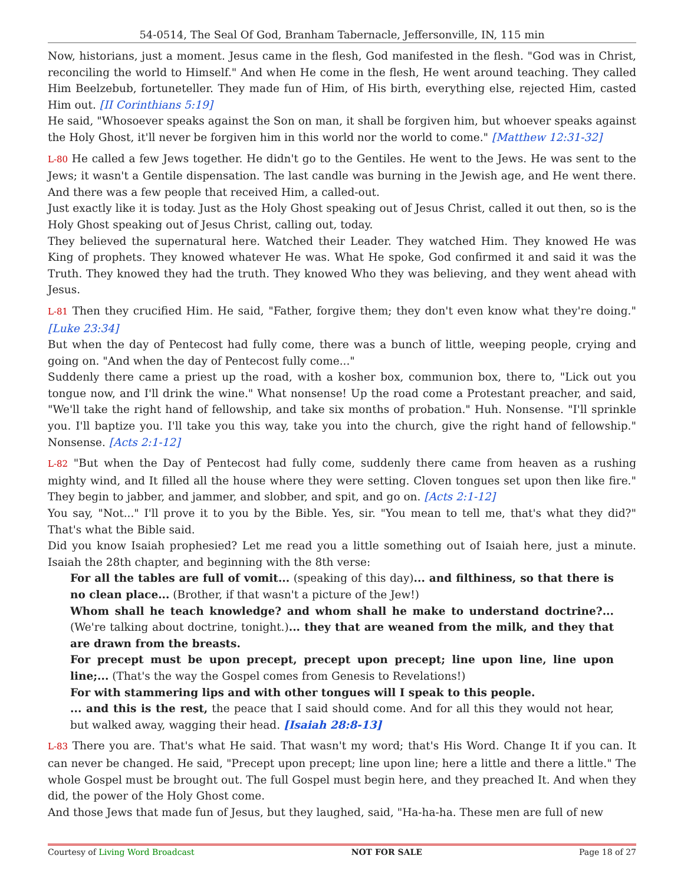54-0514, The Seal Of God, Branham Tabernacle, Jeffersonville, IN, 115 min
Now, historians, just a moment. Jesus came in the flesh, God manifested in the flesh. "God was in Christ, reconciling the world to Himself." And when He come in the flesh, He went around teaching. They called Him Beelzebub, fortuneteller. They made fun of Him, of His birth, everything else, rejected Him, casted Him out. [II Corinthians 5:19]
He said, "Whosoever speaks against the Son on man, it shall be forgiven him, but whoever speaks against the Holy Ghost, it'll never be forgiven him in this world nor the world to come." [Matthew 12:31-32]
L-80 He called a few Jews together. He didn't go to the Gentiles. He went to the Jews. He was sent to the Jews; it wasn't a Gentile dispensation. The last candle was burning in the Jewish age, and He went there. And there was a few people that received Him, a called-out.
Just exactly like it is today. Just as the Holy Ghost speaking out of Jesus Christ, called it out then, so is the Holy Ghost speaking out of Jesus Christ, calling out, today.
They believed the supernatural here. Watched their Leader. They watched Him. They knowed He was King of prophets. They knowed whatever He was. What He spoke, God confirmed it and said it was the Truth. They knowed they had the truth. They knowed Who they was believing, and they went ahead with Jesus.
L-81 Then they crucified Him. He said, "Father, forgive them; they don't even know what they're doing." [Luke 23:34]
But when the day of Pentecost had fully come, there was a bunch of little, weeping people, crying and going on. "And when the day of Pentecost fully come..."
Suddenly there came a priest up the road, with a kosher box, communion box, there to, "Lick out you tongue now, and I'll drink the wine." What nonsense! Up the road come a Protestant preacher, and said, "We'll take the right hand of fellowship, and take six months of probation." Huh. Nonsense. "I'll sprinkle you. I'll baptize you. I'll take you this way, take you into the church, give the right hand of fellowship." Nonsense. [Acts 2:1-12]
L-82 "But when the Day of Pentecost had fully come, suddenly there came from heaven as a rushing mighty wind, and It filled all the house where they were setting. Cloven tongues set upon then like fire." They begin to jabber, and jammer, and slobber, and spit, and go on. [Acts 2:1-12]
You say, "Not..." I'll prove it to you by the Bible. Yes, sir. "You mean to tell me, that's what they did?" That's what the Bible said.
Did you know Isaiah prophesied? Let me read you a little something out of Isaiah here, just a minute. Isaiah the 28th chapter, and beginning with the 8th verse:
For all the tables are full of vomit... (speaking of this day)... and filthiness, so that there is no clean place... (Brother, if that wasn't a picture of the Jew!)
Whom shall he teach knowledge? and whom shall he make to understand doctrine?... (We're talking about doctrine, tonight.)... they that are weaned from the milk, and they that are drawn from the breasts.
For precept must be upon precept, precept upon precept; line upon line, line upon line;... (That's the way the Gospel comes from Genesis to Revelations!)
For with stammering lips and with other tongues will I speak to this people.
... and this is the rest, the peace that I said should come. And for all this they would not hear, but walked away, wagging their head. [Isaiah 28:8-13]
L-83 There you are. That's what He said. That wasn't my word; that's His Word. Change It if you can. It can never be changed. He said, "Precept upon precept; line upon line; here a little and there a little." The whole Gospel must be brought out. The full Gospel must begin here, and they preached It. And when they did, the power of the Holy Ghost come.
And those Jews that made fun of Jesus, but they laughed, said, "Ha-ha-ha. These men are full of new
Courtesy of Living Word Broadcast NOT FOR SALE Page 18 of 27